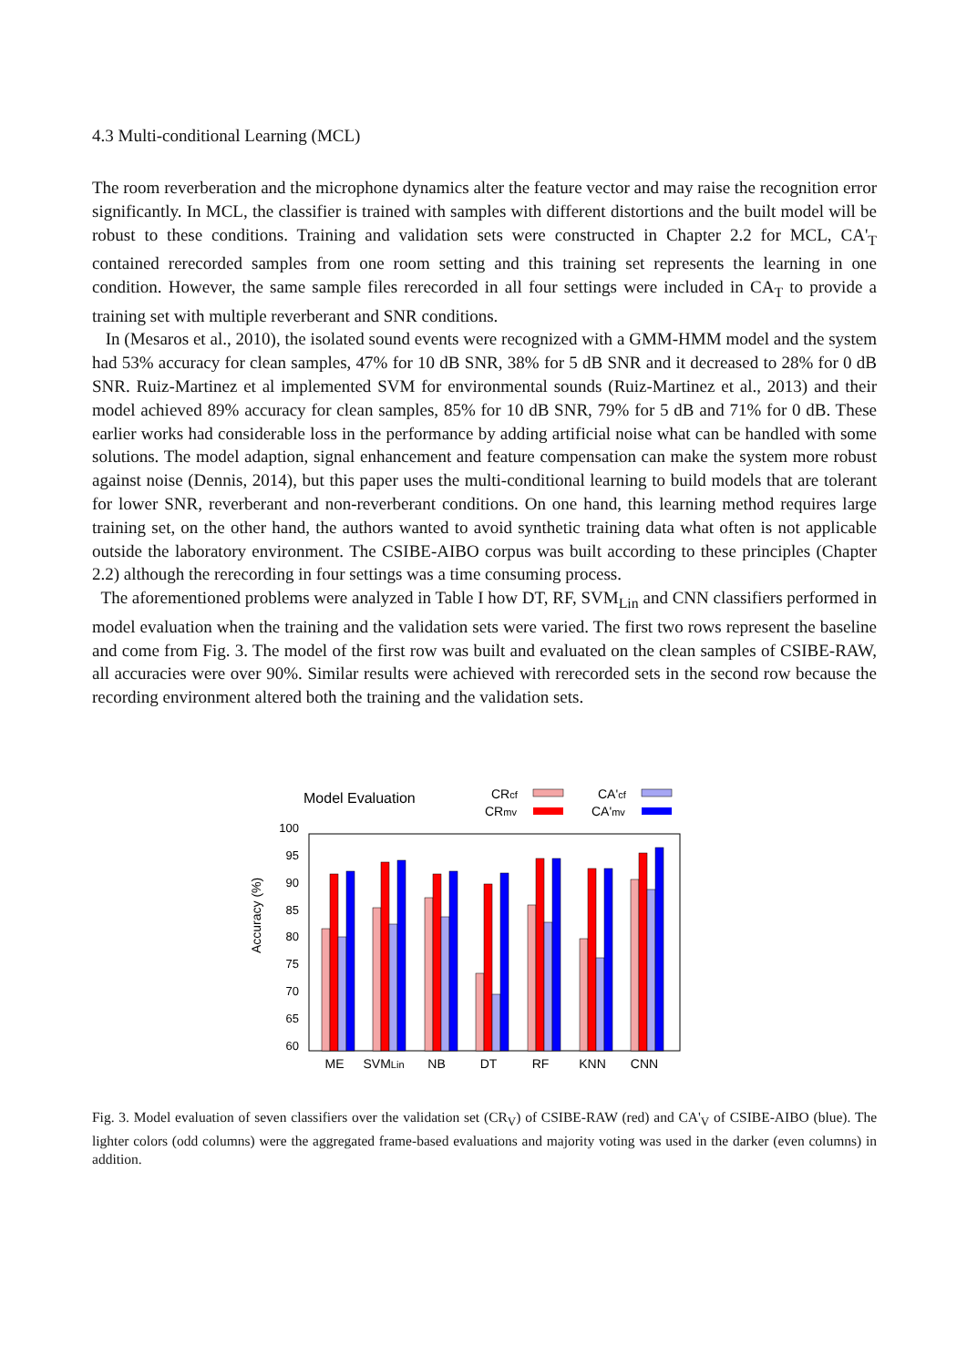4.3 Multi-conditional Learning (MCL)
The room reverberation and the microphone dynamics alter the feature vector and may raise the recognition error significantly. In MCL, the classifier is trained with samples with different distortions and the built model will be robust to these conditions. Training and validation sets were constructed in Chapter 2.2 for MCL, CA'<sub>T</sub> contained rerecorded samples from one room setting and this training set represents the learning in one condition. However, the same sample files rerecorded in all four settings were included in CA<sub>T</sub> to provide a training set with multiple reverberant and SNR conditions.
In (Mesaros et al., 2010), the isolated sound events were recognized with a GMM-HMM model and the system had 53% accuracy for clean samples, 47% for 10 dB SNR, 38% for 5 dB SNR and it decreased to 28% for 0 dB SNR. Ruiz-Martinez et al implemented SVM for environmental sounds (Ruiz-Martinez et al., 2013) and their model achieved 89% accuracy for clean samples, 85% for 10 dB SNR, 79% for 5 dB and 71% for 0 dB. These earlier works had considerable loss in the performance by adding artificial noise what can be handled with some solutions. The model adaption, signal enhancement and feature compensation can make the system more robust against noise (Dennis, 2014), but this paper uses the multi-conditional learning to build models that are tolerant for lower SNR, reverberant and non-reverberant conditions. On one hand, this learning method requires large training set, on the other hand, the authors wanted to avoid synthetic training data what often is not applicable outside the laboratory environment. The CSIBE-AIBO corpus was built according to these principles (Chapter 2.2) although the rerecording in four settings was a time consuming process.
The aforementioned problems were analyzed in Table I how DT, RF, SVM<sub>Lin</sub> and CNN classifiers performed in model evaluation when the training and the validation sets were varied. The first two rows represent the baseline and come from Fig. 3. The model of the first row was built and evaluated on the clean samples of CSIBE-RAW, all accuracies were over 90%. Similar results were achieved with rerecorded sets in the second row because the recording environment altered both the training and the validation sets.
Model Evaluation
CRcf
CRmv
CA'cf
CA'mv
100
95
90
85
80
75
70
65
60
Accuracy (%)
ME
SVMLin
NB
DT
RF
KNN
CNN
Fig. 3. Model evaluation of seven classifiers over the validation set (CR<sub>V</sub>) of CSIBE-RAW (red) and CA'<sub>V</sub> of CSIBE-AIBO (blue). The lighter colors (odd columns) were the aggregated frame-based evaluations and majority voting was used in the darker (even columns) in addition.